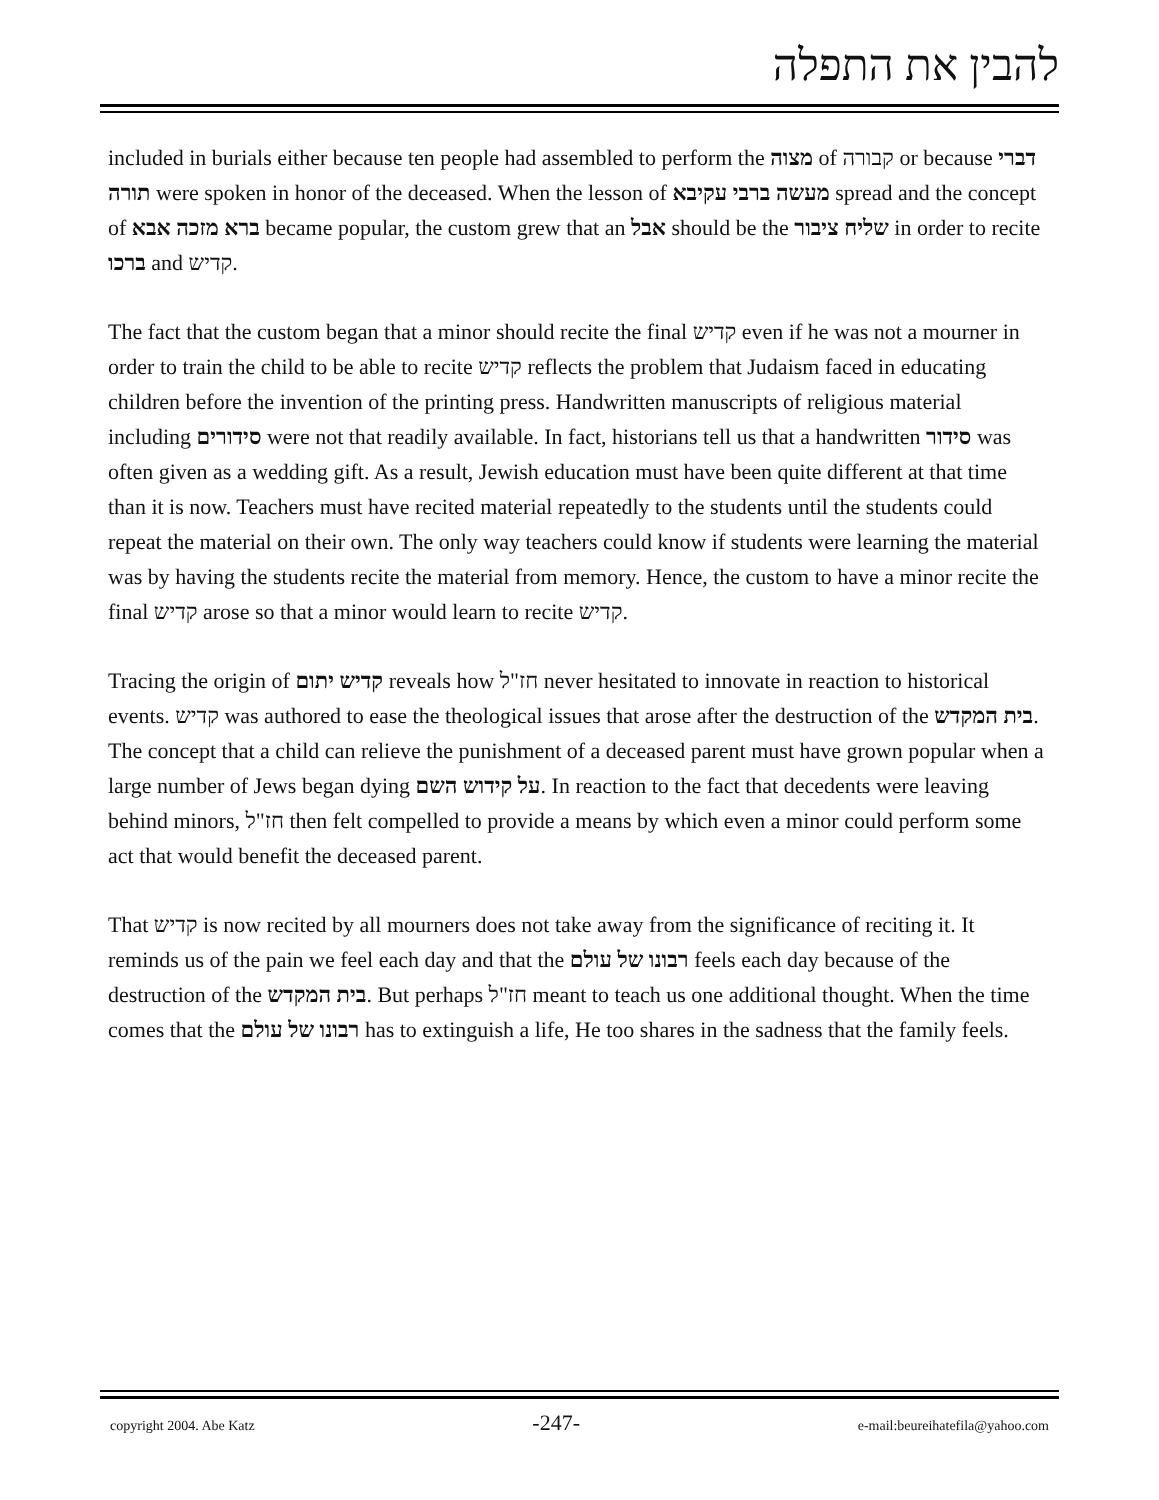להבין את התפלה
included in burials either because ten people had assembled to perform the מצוה of קבורה or because דברי תורה were spoken in honor of the deceased. When the lesson of מעשה ברבי עקיבא spread and the concept of ברא מזכה אבא became popular, the custom grew that an אבל should be the שליח ציבור in order to recite ברכו and קדיש.
The fact that the custom began that a minor should recite the final קדיש even if he was not a mourner in order to train the child to be able to recite קדיש reflects the problem that Judaism faced in educating children before the invention of the printing press. Handwritten manuscripts of religious material including סידורים were not that readily available. In fact, historians tell us that a handwritten סידור was often given as a wedding gift. As a result, Jewish education must have been quite different at that time than it is now. Teachers must have recited material repeatedly to the students until the students could repeat the material on their own. The only way teachers could know if students were learning the material was by having the students recite the material from memory. Hence, the custom to have a minor recite the final קדיש arose so that a minor would learn to recite קדיש.
Tracing the origin of קדיש יתום reveals how חז"ל never hesitated to innovate in reaction to historical events. קדיש was authored to ease the theological issues that arose after the destruction of the בית המקדש. The concept that a child can relieve the punishment of a deceased parent must have grown popular when a large number of Jews began dying על קידוש השם. In reaction to the fact that decedents were leaving behind minors, חז"ל then felt compelled to provide a means by which even a minor could perform some act that would benefit the deceased parent.
That קדיש is now recited by all mourners does not take away from the significance of reciting it. It reminds us of the pain we feel each day and that the רבונו של עולם feels each day because of the destruction of the בית המקדש. But perhaps חז"ל meant to teach us one additional thought. When the time comes that the רבונו של עולם has to extinguish a life, He too shares in the sadness that the family feels.
copyright 2004. Abe Katz -247- e-mail:beureihatefila@yahoo.com